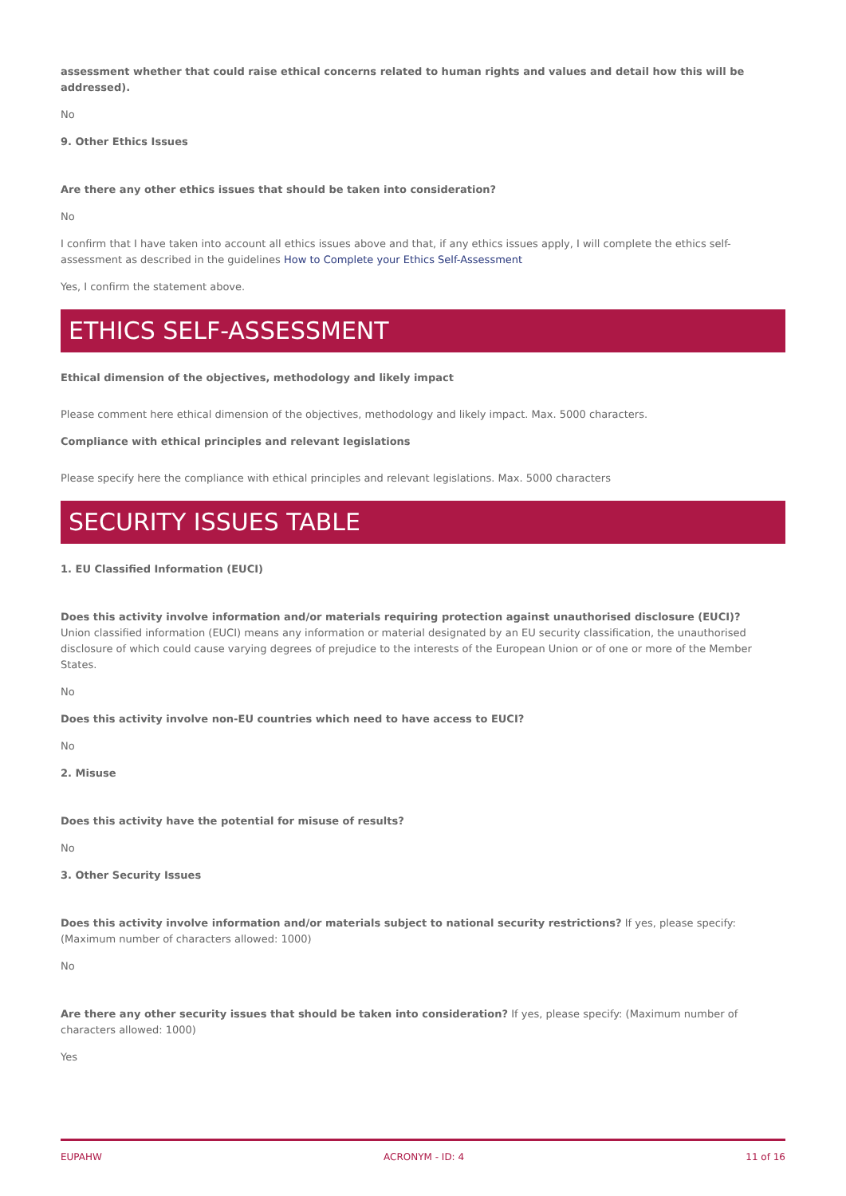assessment whether that could raise ethical concerns related to human rights and values and detail how this will be addressed).
No
9. Other Ethics Issues
Are there any other ethics issues that should be taken into consideration?
No
I confirm that I have taken into account all ethics issues above and that, if any ethics issues apply, I will complete the ethics self-assessment as described in the guidelines How to Complete your Ethics Self-Assessment
Yes, I confirm the statement above.
ETHICS SELF-ASSESSMENT
Ethical dimension of the objectives, methodology and likely impact
Please comment here ethical dimension of the objectives, methodology and likely impact. Max. 5000 characters.
Compliance with ethical principles and relevant legislations
Please specify here the compliance with ethical principles and relevant legislations. Max. 5000 characters
SECURITY ISSUES TABLE
1. EU Classified Information (EUCI)
Does this activity involve information and/or materials requiring protection against unauthorised disclosure (EUCI)?
Union classified information (EUCI) means any information or material designated by an EU security classification, the unauthorised disclosure of which could cause varying degrees of prejudice to the interests of the European Union or of one or more of the Member States.
No
Does this activity involve non-EU countries which need to have access to EUCI?
No
2. Misuse
Does this activity have the potential for misuse of results?
No
3. Other Security Issues
Does this activity involve information and/or materials subject to national security restrictions? If yes, please specify: (Maximum number of characters allowed: 1000)
No
Are there any other security issues that should be taken into consideration? If yes, please specify: (Maximum number of characters allowed: 1000)
Yes
EUPAHW ACRONYM - ID: 4 11 of 16